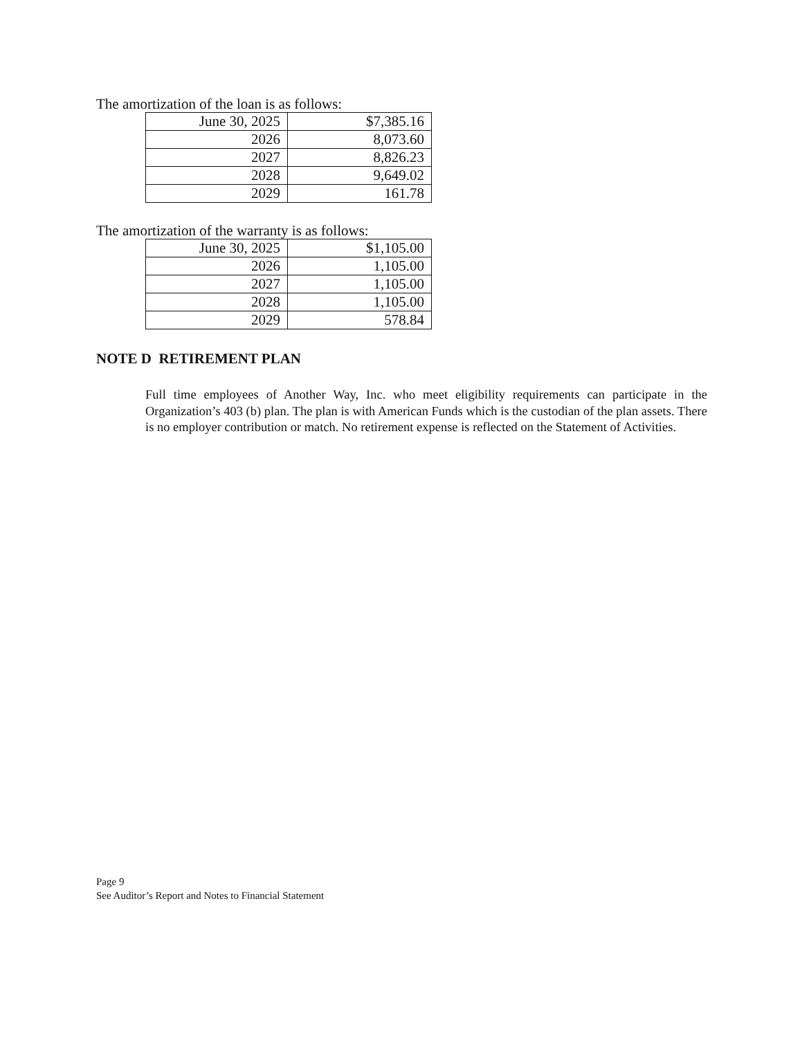The amortization of the loan is as follows:
| June 30, 2025 | $7,385.16 |
| 2026 | 8,073.60 |
| 2027 | 8,826.23 |
| 2028 | 9,649.02 |
| 2029 | 161.78 |
The amortization of the warranty is as follows:
| June 30, 2025 | $1,105.00 |
| 2026 | 1,105.00 |
| 2027 | 1,105.00 |
| 2028 | 1,105.00 |
| 2029 | 578.84 |
NOTE D RETIREMENT PLAN
Full time employees of Another Way, Inc. who meet eligibility requirements can participate in the Organization’s 403 (b) plan. The plan is with American Funds which is the custodian of the plan assets. There is no employer contribution or match. No retirement expense is reflected on the Statement of Activities.
Page 9
See Auditor’s Report and Notes to Financial Statement